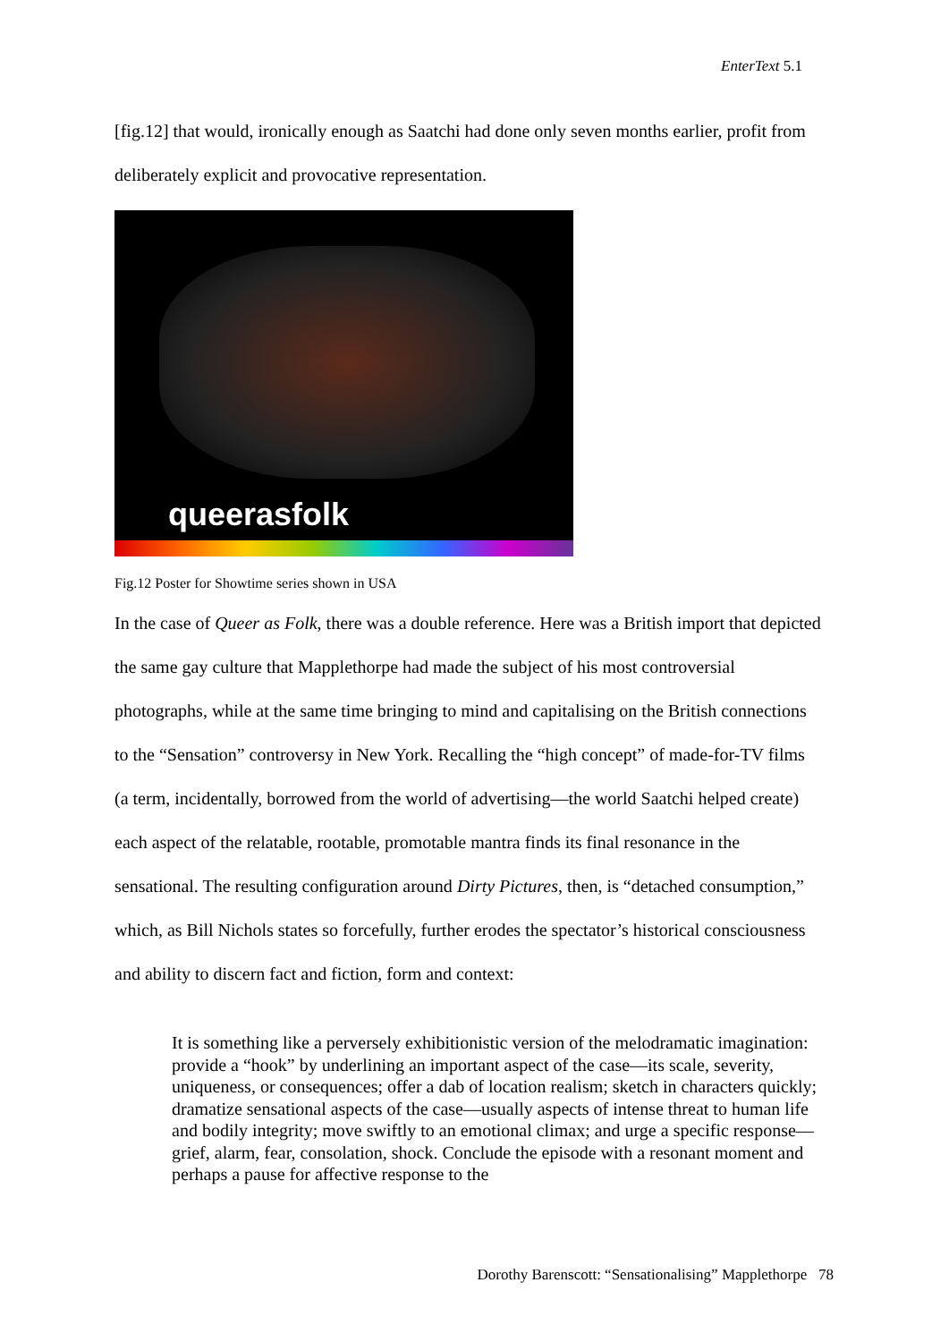EnterText 5.1
[fig.12] that would, ironically enough as Saatchi had done only seven months earlier, profit from deliberately explicit and provocative representation.
queerasfolk
Fig.12 Poster for Showtime series shown in USA
In the case of Queer as Folk, there was a double reference. Here was a British import that depicted the same gay culture that Mapplethorpe had made the subject of his most controversial photographs, while at the same time bringing to mind and capitalising on the British connections to the “Sensation” controversy in New York. Recalling the “high concept” of made-for-TV films (a term, incidentally, borrowed from the world of advertising—the world Saatchi helped create) each aspect of the relatable, rootable, promotable mantra finds its final resonance in the sensational. The resulting configuration around Dirty Pictures, then, is “detached consumption,” which, as Bill Nichols states so forcefully, further erodes the spectator’s historical consciousness and ability to discern fact and fiction, form and context:
It is something like a perversely exhibitionistic version of the melodramatic imagination: provide a “hook” by underlining an important aspect of the case—its scale, severity, uniqueness, or consequences; offer a dab of location realism; sketch in characters quickly; dramatize sensational aspects of the case—usually aspects of intense threat to human life and bodily integrity; move swiftly to an emotional climax; and urge a specific response—grief, alarm, fear, consolation, shock. Conclude the episode with a resonant moment and perhaps a pause for affective response to the
Dorothy Barenscott: “Sensationalising” Mapplethorpe 78